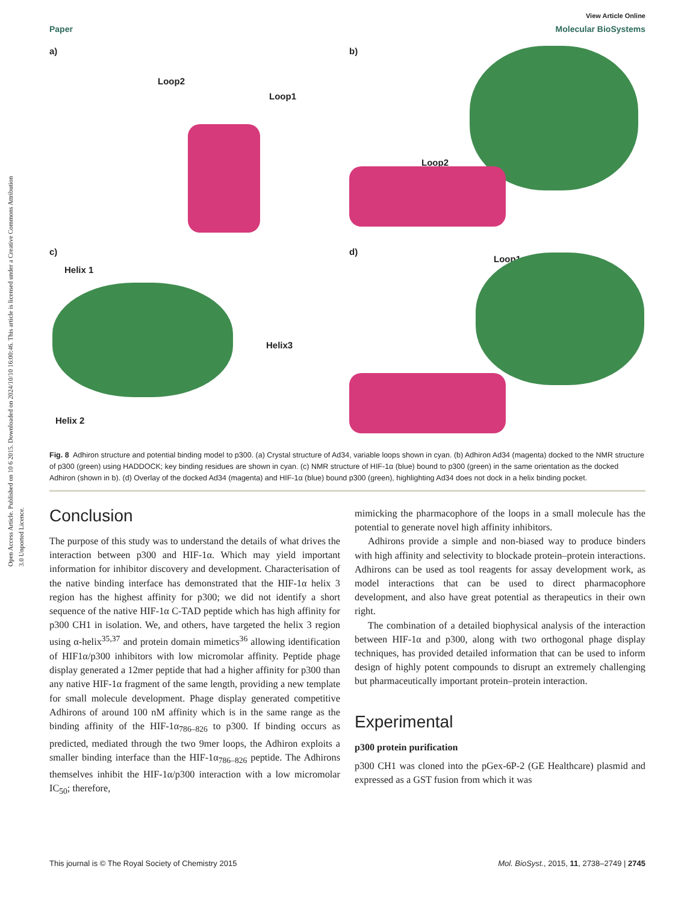Open Access Article. Published on 10 6 2015. Downloaded on 2024/10/10 16:00:46. This article is licensed under a Creative Commons Attribution 3.0 Unported Licence.
View Article Online
Paper Molecular BioSystems
a)
Loop2
Loop1
b)
Loop2
Loop1
c)
Helix 1
Helix3
Helix 2
d)
Fig. 8 Adhiron structure and potential binding model to p300. (a) Crystal structure of Ad34, variable loops shown in cyan. (b) Adhiron Ad34 (magenta) docked to the NMR structure of p300 (green) using HADDOCK; key binding residues are shown in cyan. (c) NMR structure of HIF-1α (blue) bound to p300 (green) in the same orientation as the docked Adhiron (shown in b). (d) Overlay of the docked Ad34 (magenta) and HIF-1α (blue) bound p300 (green), highlighting Ad34 does not dock in a helix binding pocket.
Conclusion
The purpose of this study was to understand the details of what drives the interaction between p300 and HIF-1α. Which may yield important information for inhibitor discovery and development. Characterisation of the native binding interface has demonstrated that the HIF-1α helix 3 region has the highest affinity for p300; we did not identify a short sequence of the native HIF-1α C-TAD peptide which has high affinity for p300 CH1 in isolation. We, and others, have targeted the helix 3 region using α-helix<sup>35,37</sup> and protein domain mimetics<sup>36</sup> allowing identification of HIF1α/p300 inhibitors with low micromolar affinity. Peptide phage display generated a 12mer peptide that had a higher affinity for p300 than any native HIF-1α fragment of the same length, providing a new template for small molecule development. Phage display generated competitive Adhirons of around 100 nM affinity which is in the same range as the binding affinity of the HIF-1α<sub>786–826</sub> to p300. If binding occurs as predicted, mediated through the two 9mer loops, the Adhiron exploits a smaller binding interface than the HIF-1α<sub>786–826</sub> peptide. The Adhirons themselves inhibit the HIF-1α/p300 interaction with a low micromolar IC<sub>50</sub>; therefore,
mimicking the pharmacophore of the loops in a small molecule has the potential to generate novel high affinity inhibitors.
Adhirons provide a simple and non-biased way to produce binders with high affinity and selectivity to blockade protein–protein interactions. Adhirons can be used as tool reagents for assay development work, as model interactions that can be used to direct pharmacophore development, and also have great potential as therapeutics in their own right.
The combination of a detailed biophysical analysis of the interaction between HIF-1α and p300, along with two orthogonal phage display techniques, has provided detailed information that can be used to inform design of highly potent compounds to disrupt an extremely challenging but pharmaceutically important protein–protein interaction.
Experimental
p300 protein purification
p300 CH1 was cloned into the pGex-6P-2 (GE Healthcare) plasmid and expressed as a GST fusion from which it was
This journal is © The Royal Society of Chemistry 2015 Mol. BioSyst., 2015, 11, 2738–2749 | 2745